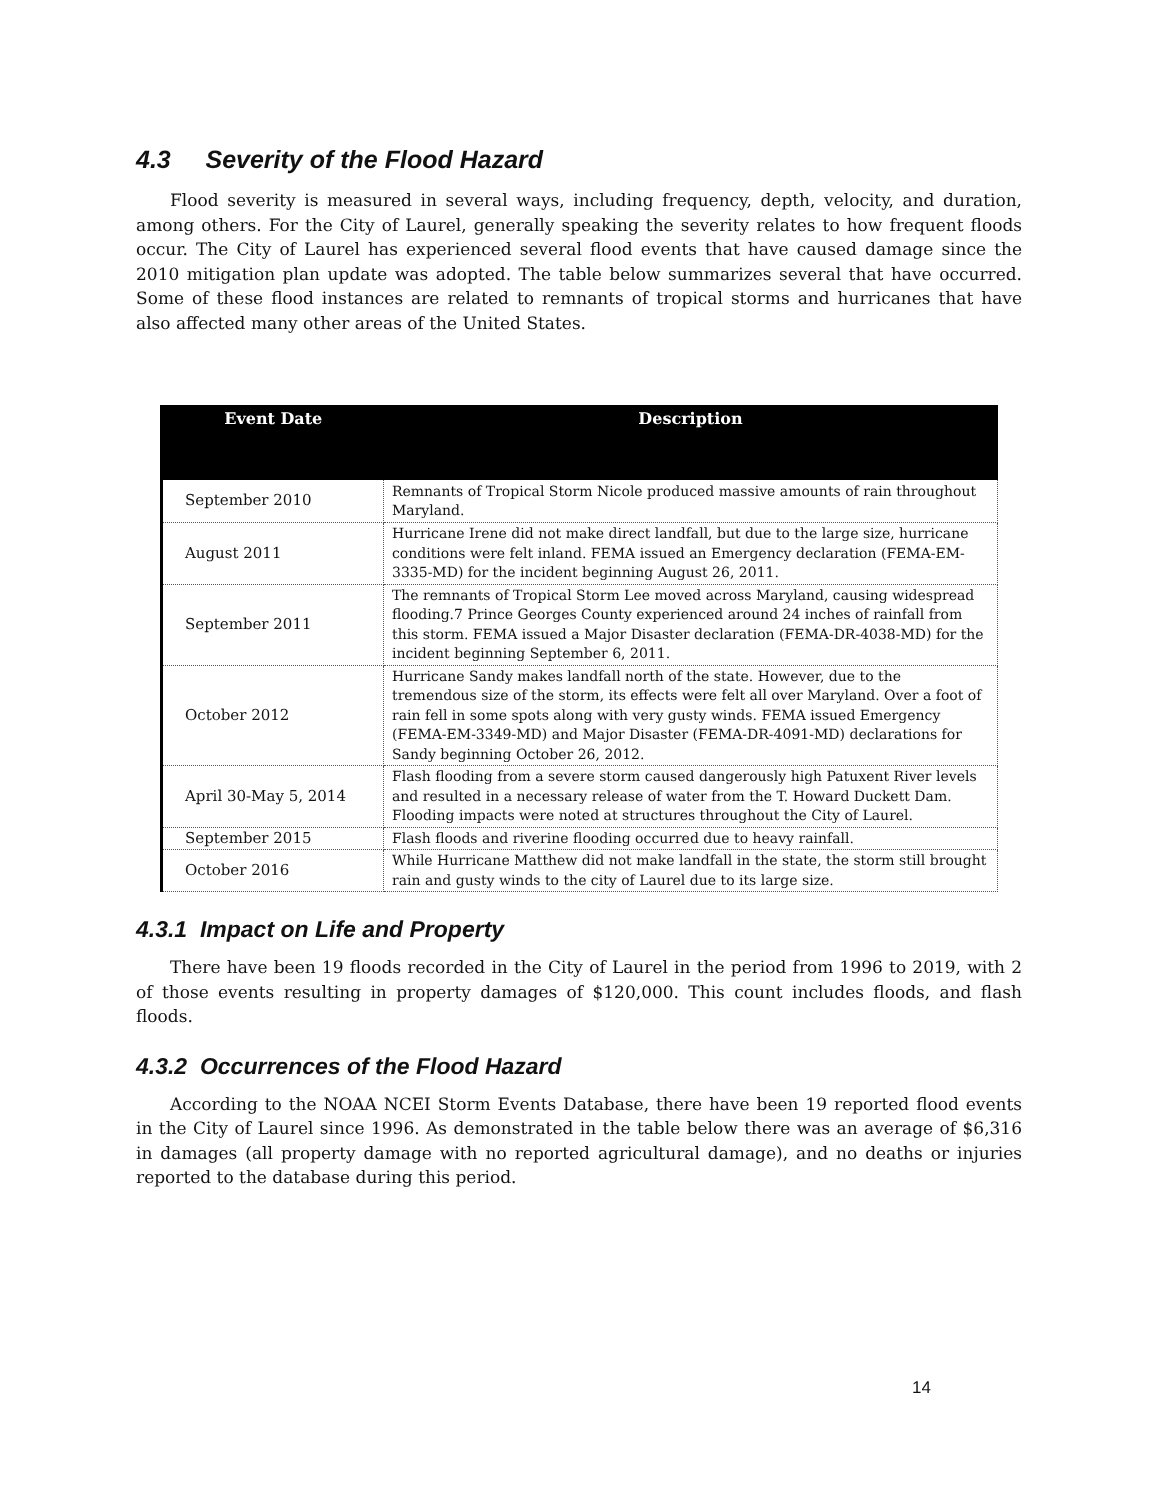4.3 Severity of the Flood Hazard
Flood severity is measured in several ways, including frequency, depth, velocity, and duration, among others. For the City of Laurel, generally speaking the severity relates to how frequent floods occur. The City of Laurel has experienced several flood events that have caused damage since the 2010 mitigation plan update was adopted. The table below summarizes several that have occurred. Some of these flood instances are related to remnants of tropical storms and hurricanes that have also affected many other areas of the United States.
| Event Date | Description |
| --- | --- |
| September 2010 | Remnants of Tropical Storm Nicole produced massive amounts of rain throughout Maryland. |
| August 2011 | Hurricane Irene did not make direct landfall, but due to the large size, hurricane conditions were felt inland. FEMA issued an Emergency declaration (FEMA-EM-3335-MD) for the incident beginning August 26, 2011. |
| September 2011 | The remnants of Tropical Storm Lee moved across Maryland, causing widespread flooding.7 Prince Georges County experienced around 24 inches of rainfall from this storm. FEMA issued a Major Disaster declaration (FEMA-DR-4038-MD) for the incident beginning September 6, 2011. |
| October 2012 | Hurricane Sandy makes landfall north of the state. However, due to the tremendous size of the storm, its effects were felt all over Maryland. Over a foot of rain fell in some spots along with very gusty winds. FEMA issued Emergency (FEMA-EM-3349-MD) and Major Disaster (FEMA-DR-4091-MD) declarations for Sandy beginning October 26, 2012. |
| April 30-May 5, 2014 | Flash flooding from a severe storm caused dangerously high Patuxent River levels and resulted in a necessary release of water from the T. Howard Duckett Dam. Flooding impacts were noted at structures throughout the City of Laurel. |
| September 2015 | Flash floods and riverine flooding occurred due to heavy rainfall. |
| October 2016 | While Hurricane Matthew did not make landfall in the state, the storm still brought rain and gusty winds to the city of Laurel due to its large size. |
4.3.1 Impact on Life and Property
There have been 19 floods recorded in the City of Laurel in the period from 1996 to 2019, with 2 of those events resulting in property damages of $120,000. This count includes floods, and flash floods.
4.3.2 Occurrences of the Flood Hazard
According to the NOAA NCEI Storm Events Database, there have been 19 reported flood events in the City of Laurel since 1996. As demonstrated in the table below there was an average of $6,316 in damages (all property damage with no reported agricultural damage), and no deaths or injuries reported to the database during this period.
14